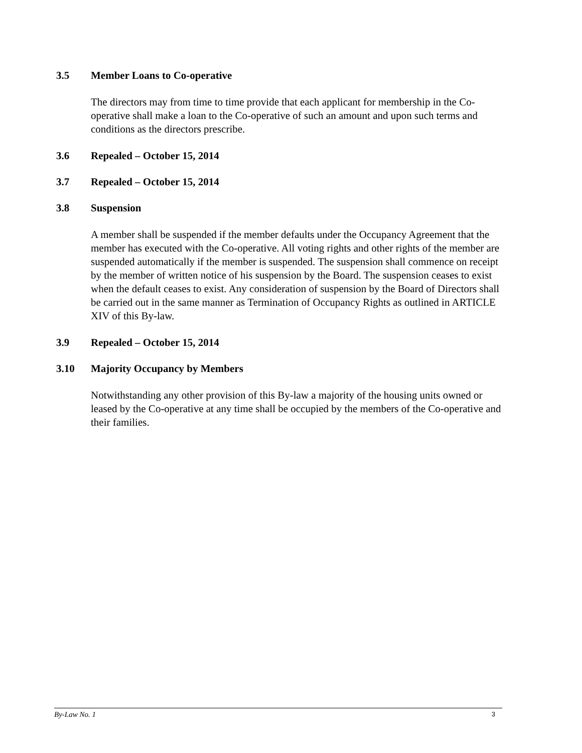3.5 Member Loans to Co-operative
The directors may from time to time provide that each applicant for membership in the Co-operative shall make a loan to the Co-operative of such an amount and upon such terms and conditions as the directors prescribe.
3.6 Repealed – October 15, 2014
3.7 Repealed – October 15, 2014
3.8 Suspension
A member shall be suspended if the member defaults under the Occupancy Agreement that the member has executed with the Co-operative. All voting rights and other rights of the member are suspended automatically if the member is suspended. The suspension shall commence on receipt by the member of written notice of his suspension by the Board. The suspension ceases to exist when the default ceases to exist. Any consideration of suspension by the Board of Directors shall be carried out in the same manner as Termination of Occupancy Rights as outlined in ARTICLE XIV of this By-law.
3.9 Repealed – October 15, 2014
3.10 Majority Occupancy by Members
Notwithstanding any other provision of this By-law a majority of the housing units owned or leased by the Co-operative at any time shall be occupied by the members of the Co-operative and their families.
By-Law No. 1 3